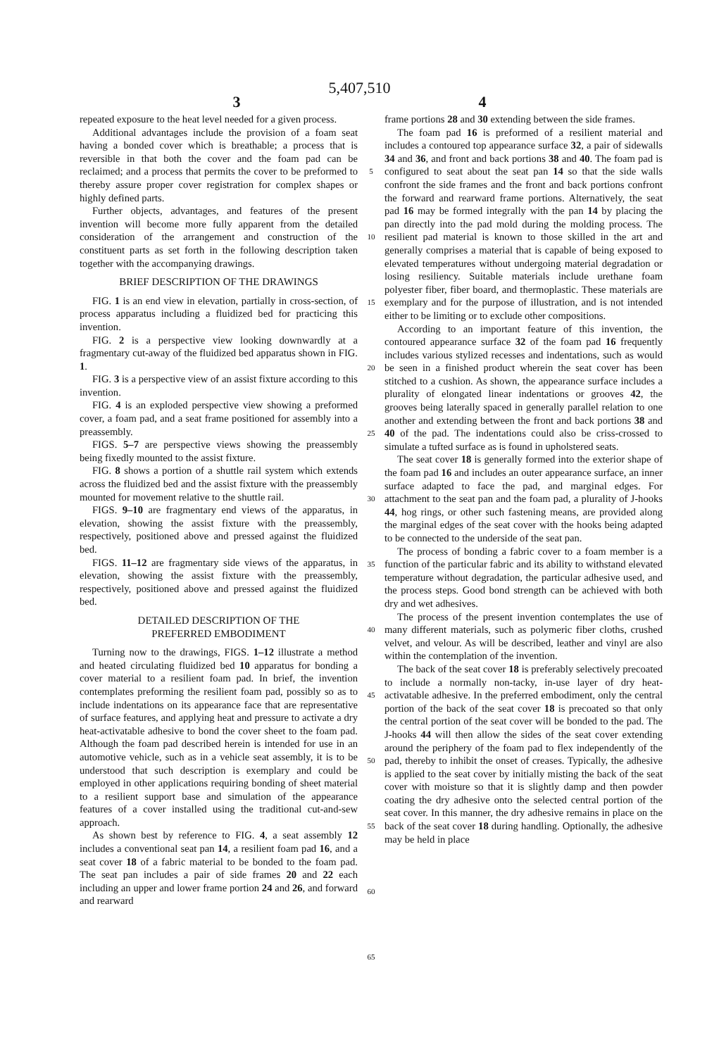5,407,510
3 4
repeated exposure to the heat level needed for a given process.
Additional advantages include the provision of a foam seat having a bonded cover which is breathable; a process that is reversible in that both the cover and the foam pad can be reclaimed; and a process that permits the cover to be preformed to thereby assure proper cover registration for complex shapes or highly defined parts.
Further objects, advantages, and features of the present invention will become more fully apparent from the detailed consideration of the arrangement and construction of the constituent parts as set forth in the following description taken together with the accompanying drawings.
BRIEF DESCRIPTION OF THE DRAWINGS
FIG. 1 is an end view in elevation, partially in cross-section, of process apparatus including a fluidized bed for practicing this invention.
FIG. 2 is a perspective view looking downwardly at a fragmentary cut-away of the fluidized bed apparatus shown in FIG. 1.
FIG. 3 is a perspective view of an assist fixture according to this invention.
FIG. 4 is an exploded perspective view showing a preformed cover, a foam pad, and a seat frame positioned for assembly into a preassembly.
FIGS. 5–7 are perspective views showing the preassembly being fixedly mounted to the assist fixture.
FIG. 8 shows a portion of a shuttle rail system which extends across the fluidized bed and the assist fixture with the preassembly mounted for movement relative to the shuttle rail.
FIGS. 9–10 are fragmentary end views of the apparatus, in elevation, showing the assist fixture with the preassembly, respectively, positioned above and pressed against the fluidized bed.
FIGS. 11–12 are fragmentary side views of the apparatus, in elevation, showing the assist fixture with the preassembly, respectively, positioned above and pressed against the fluidized bed.
DETAILED DESCRIPTION OF THE
PREFERRED EMBODIMENT
Turning now to the drawings, FIGS. 1–12 illustrate a method and heated circulating fluidized bed 10 apparatus for bonding a cover material to a resilient foam pad. In brief, the invention contemplates preforming the resilient foam pad, possibly so as to include indentations on its appearance face that are representative of surface features, and applying heat and pressure to activate a dry heat-activatable adhesive to bond the cover sheet to the foam pad. Although the foam pad described herein is intended for use in an automotive vehicle, such as in a vehicle seat assembly, it is to be understood that such description is exemplary and could be employed in other applications requiring bonding of sheet material to a resilient support base and simulation of the appearance features of a cover installed using the traditional cut-and-sew approach.
As shown best by reference to FIG. 4, a seat assembly 12 includes a conventional seat pan 14, a resilient foam pad 16, and a seat cover 18 of a fabric material to be bonded to the foam pad. The seat pan includes a pair of side frames 20 and 22 each including an upper and lower frame portion 24 and 26, and forward and rearward
5
10
15
20
25
30
35
40
45
50
55
60
65
frame portions 28 and 30 extending between the side frames.
The foam pad 16 is preformed of a resilient material and includes a contoured top appearance surface 32, a pair of sidewalls 34 and 36, and front and back portions 38 and 40. The foam pad is configured to seat about the seat pan 14 so that the side walls confront the side frames and the front and back portions confront the forward and rearward frame portions. Alternatively, the seat pad 16 may be formed integrally with the pan 14 by placing the pan directly into the pad mold during the molding process. The resilient pad material is known to those skilled in the art and generally comprises a material that is capable of being exposed to elevated temperatures without undergoing material degradation or losing resiliency. Suitable materials include urethane foam polyester fiber, fiber board, and thermoplastic. These materials are exemplary and for the purpose of illustration, and is not intended either to be limiting or to exclude other compositions.
According to an important feature of this invention, the contoured appearance surface 32 of the foam pad 16 frequently includes various stylized recesses and indentations, such as would be seen in a finished product wherein the seat cover has been stitched to a cushion. As shown, the appearance surface includes a plurality of elongated linear indentations or grooves 42, the grooves being laterally spaced in generally parallel relation to one another and extending between the front and back portions 38 and 40 of the pad. The indentations could also be criss-crossed to simulate a tufted surface as is found in upholstered seats.
The seat cover 18 is generally formed into the exterior shape of the foam pad 16 and includes an outer appearance surface, an inner surface adapted to face the pad, and marginal edges. For attachment to the seat pan and the foam pad, a plurality of J-hooks 44, hog rings, or other such fastening means, are provided along the marginal edges of the seat cover with the hooks being adapted to be connected to the underside of the seat pan.
The process of bonding a fabric cover to a foam member is a function of the particular fabric and its ability to withstand elevated temperature without degradation, the particular adhesive used, and the process steps. Good bond strength can be achieved with both dry and wet adhesives.
The process of the present invention contemplates the use of many different materials, such as polymeric fiber cloths, crushed velvet, and velour. As will be described, leather and vinyl are also within the contemplation of the invention.
The back of the seat cover 18 is preferably selectively precoated to include a normally non-tacky, in-use layer of dry heat-activatable adhesive. In the preferred embodiment, only the central portion of the back of the seat cover 18 is precoated so that only the central portion of the seat cover will be bonded to the pad. The J-hooks 44 will then allow the sides of the seat cover extending around the periphery of the foam pad to flex independently of the pad, thereby to inhibit the onset of creases. Typically, the adhesive is applied to the seat cover by initially misting the back of the seat cover with moisture so that it is slightly damp and then powder coating the dry adhesive onto the selected central portion of the seat cover. In this manner, the dry adhesive remains in place on the back of the seat cover 18 during handling. Optionally, the adhesive may be held in place